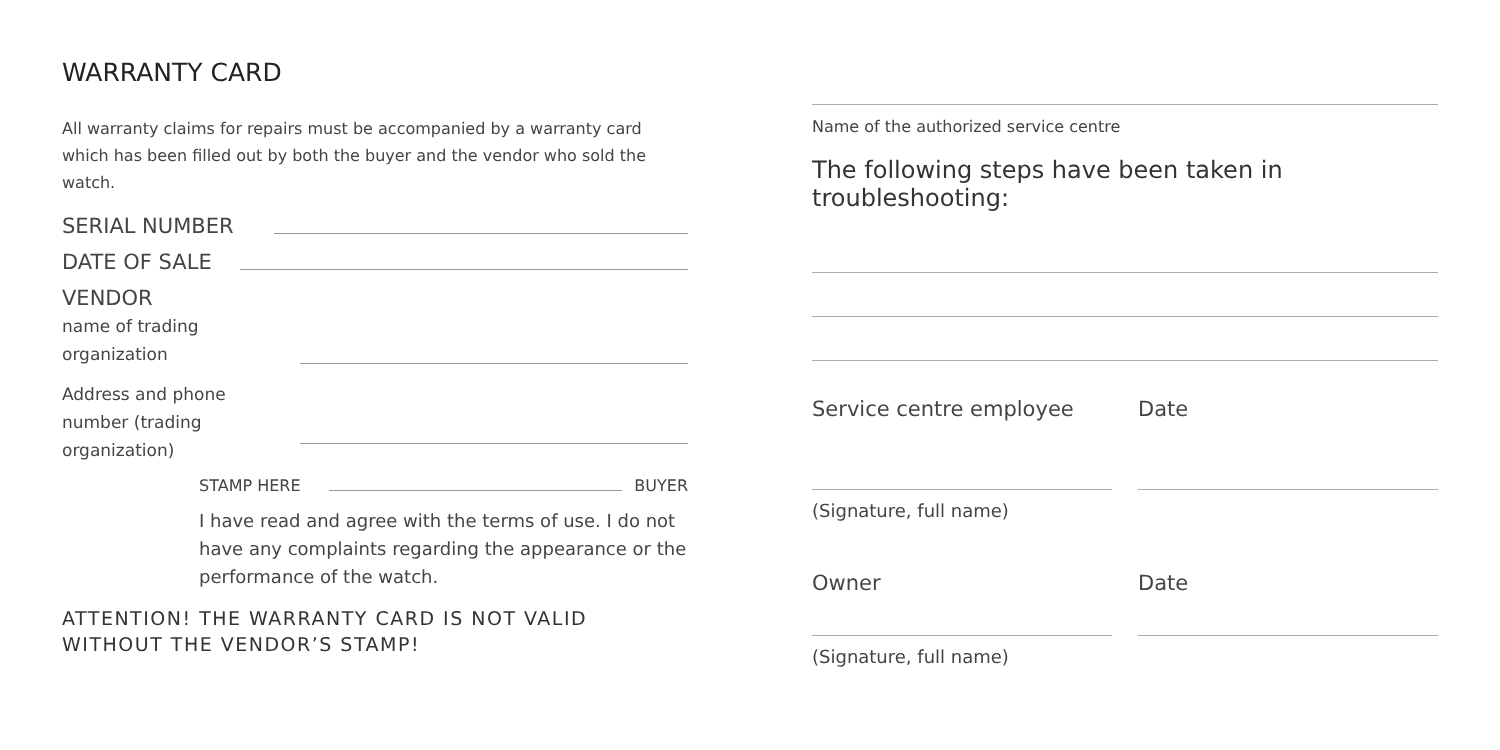WARRANTY CARD
All warranty claims for repairs must be accompanied by a warranty card which has been filled out by both the buyer and the vendor who sold the watch.
SERIAL NUMBER
DATE OF SALE
VENDOR
name of trading organization
Address and phone number (trading organization)
STAMP HERE
BUYER
I have read and agree with the terms of use. I do not have any complaints regarding the appearance or the performance of the watch.
ATTENTION! THE WARRANTY CARD IS NOT VALID WITHOUT THE VENDOR’S STAMP!
Name of the authorized service centre
The following steps have been taken in troubleshooting:
Service centre employee Date
(Signature, full name)
Owner Date
(Signature, full name)